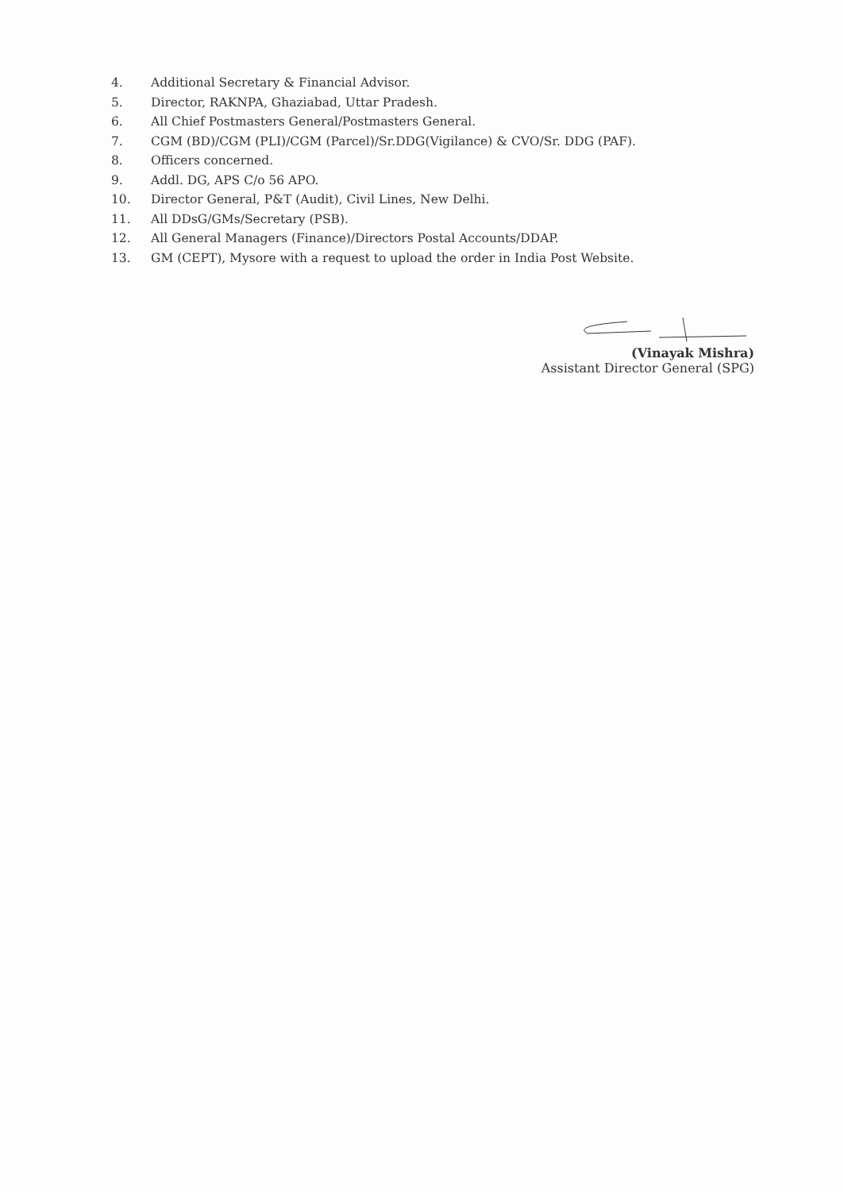4. Additional Secretary & Financial Advisor.
5. Director, RAKNPA, Ghaziabad, Uttar Pradesh.
6. All Chief Postmasters General/Postmasters General.
7. CGM (BD)/CGM (PLI)/CGM (Parcel)/Sr.DDG(Vigilance) & CVO/Sr. DDG (PAF).
8. Officers concerned.
9. Addl. DG, APS C/o 56 APO.
10. Director General, P&T (Audit), Civil Lines, New Delhi.
11. All DDsG/GMs/Secretary (PSB).
12. All General Managers (Finance)/Directors Postal Accounts/DDAP.
13. GM (CEPT), Mysore with a request to upload the order in India Post Website.
(Vinayak Mishra)
Assistant Director General (SPG)